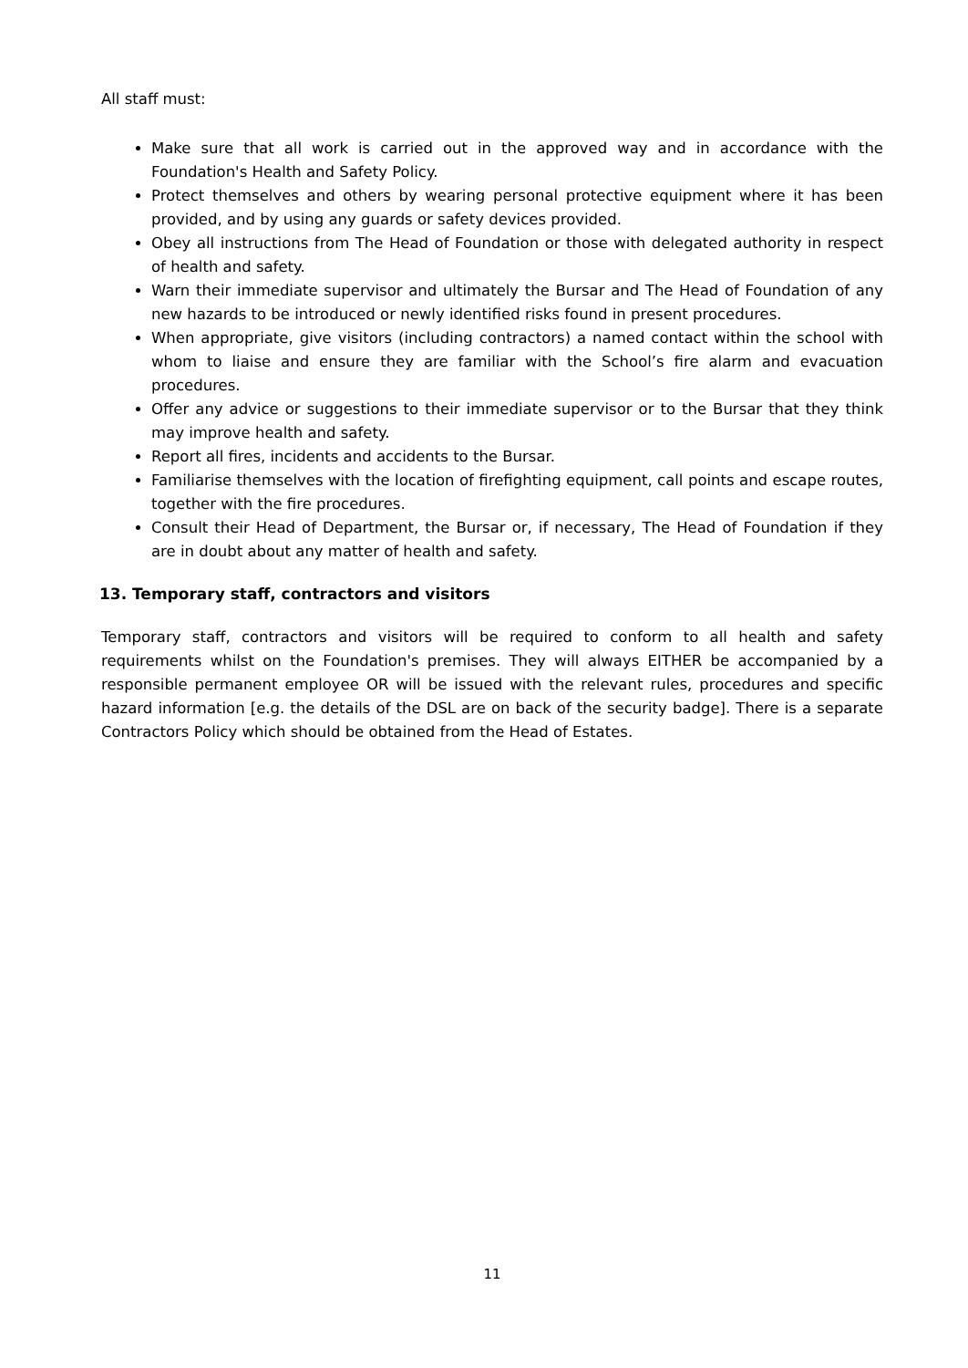All staff must:
Make sure that all work is carried out in the approved way and in accordance with the Foundation's Health and Safety Policy.
Protect themselves and others by wearing personal protective equipment where it has been provided, and by using any guards or safety devices provided.
Obey all instructions from The Head of Foundation or those with delegated authority in respect of health and safety.
Warn their immediate supervisor and ultimately the Bursar and The Head of Foundation of any new hazards to be introduced or newly identified risks found in present procedures.
When appropriate, give visitors (including contractors) a named contact within the school with whom to liaise and ensure they are familiar with the School’s fire alarm and evacuation procedures.
Offer any advice or suggestions to their immediate supervisor or to the Bursar that they think may improve health and safety.
Report all fires, incidents and accidents to the Bursar.
Familiarise themselves with the location of firefighting equipment, call points and escape routes, together with the fire procedures.
Consult their Head of Department, the Bursar or, if necessary, The Head of Foundation if they are in doubt about any matter of health and safety.
13. Temporary staff, contractors and visitors
Temporary staff, contractors and visitors will be required to conform to all health and safety requirements whilst on the Foundation's premises. They will always EITHER be accompanied by a responsible permanent employee OR will be issued with the relevant rules, procedures and specific hazard information [e.g. the details of the DSL are on back of the security badge]. There is a separate Contractors Policy which should be obtained from the Head of Estates.
11